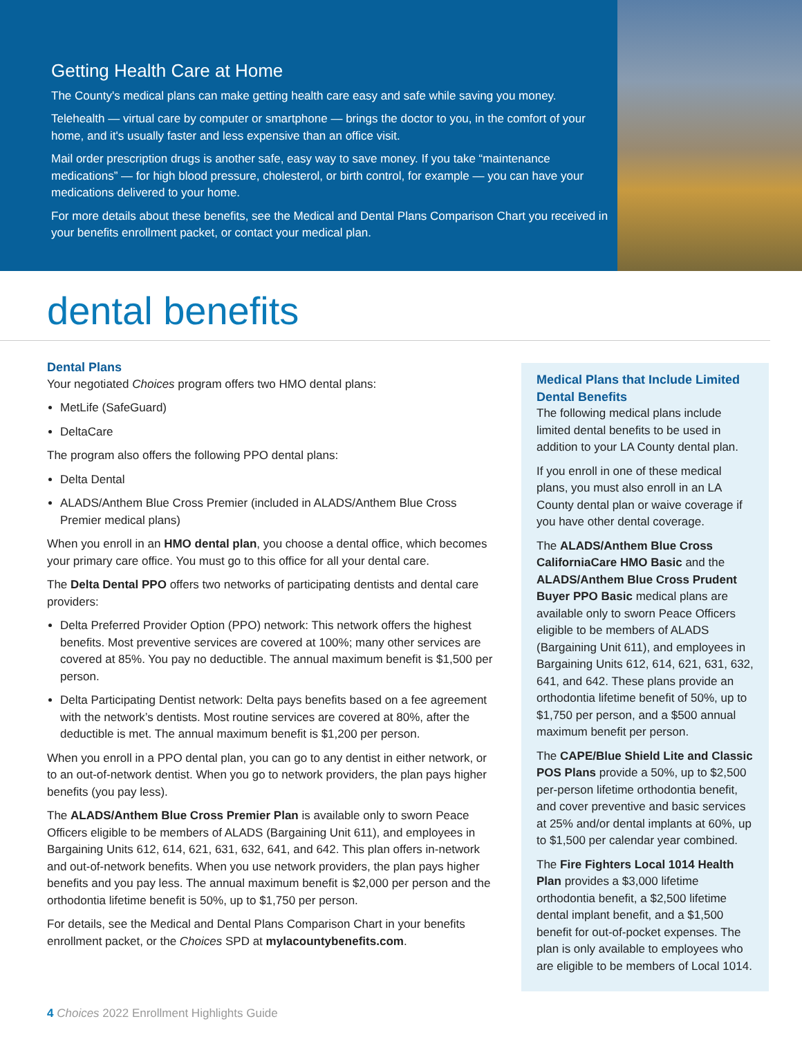Getting Health Care at Home
The County's medical plans can make getting health care easy and safe while saving you money.
Telehealth — virtual care by computer or smartphone — brings the doctor to you, in the comfort of your home, and it's usually faster and less expensive than an office visit.
Mail order prescription drugs is another safe, easy way to save money. If you take “maintenance medications” — for high blood pressure, cholesterol, or birth control, for example — you can have your medications delivered to your home.
For more details about these benefits, see the Medical and Dental Plans Comparison Chart you received in your benefits enrollment packet, or contact your medical plan.
dental benefits
Dental Plans
Your negotiated Choices program offers two HMO dental plans:
MetLife (SafeGuard)
DeltaCare
The program also offers the following PPO dental plans:
Delta Dental
ALADS/Anthem Blue Cross Premier (included in ALADS/Anthem Blue Cross Premier medical plans)
When you enroll in an HMO dental plan, you choose a dental office, which becomes your primary care office. You must go to this office for all your dental care.
The Delta Dental PPO offers two networks of participating dentists and dental care providers:
Delta Preferred Provider Option (PPO) network: This network offers the highest benefits. Most preventive services are covered at 100%; many other services are covered at 85%. You pay no deductible. The annual maximum benefit is $1,500 per person.
Delta Participating Dentist network: Delta pays benefits based on a fee agreement with the network’s dentists. Most routine services are covered at 80%, after the deductible is met. The annual maximum benefit is $1,200 per person.
When you enroll in a PPO dental plan, you can go to any dentist in either network, or to an out-of-network dentist. When you go to network providers, the plan pays higher benefits (you pay less).
The ALADS/Anthem Blue Cross Premier Plan is available only to sworn Peace Officers eligible to be members of ALADS (Bargaining Unit 611), and employees in Bargaining Units 612, 614, 621, 631, 632, 641, and 642. This plan offers in-network and out-of-network benefits. When you use network providers, the plan pays higher benefits and you pay less. The annual maximum benefit is $2,000 per person and the orthodontia lifetime benefit is 50%, up to $1,750 per person.
For details, see the Medical and Dental Plans Comparison Chart in your benefits enrollment packet, or the Choices SPD at mylacountybenefits.com.
Medical Plans that Include Limited Dental Benefits
The following medical plans include limited dental benefits to be used in addition to your LA County dental plan.
If you enroll in one of these medical plans, you must also enroll in an LA County dental plan or waive coverage if you have other dental coverage.
The ALADS/Anthem Blue Cross CaliforniaCare HMO Basic and the ALADS/Anthem Blue Cross Prudent Buyer PPO Basic medical plans are available only to sworn Peace Officers eligible to be members of ALADS (Bargaining Unit 611), and employees in Bargaining Units 612, 614, 621, 631, 632, 641, and 642. These plans provide an orthodontia lifetime benefit of 50%, up to $1,750 per person, and a $500 annual maximum benefit per person.
The CAPE/Blue Shield Lite and Classic POS Plans provide a 50%, up to $2,500 per-person lifetime orthodontia benefit, and cover preventive and basic services at 25% and/or dental implants at 60%, up to $1,500 per calendar year combined.
The Fire Fighters Local 1014 Health Plan provides a $3,000 lifetime orthodontia benefit, a $2,500 lifetime dental implant benefit, and a $1,500 benefit for out-of-pocket expenses. The plan is only available to employees who are eligible to be members of Local 1014.
4 Choices 2022 Enrollment Highlights Guide